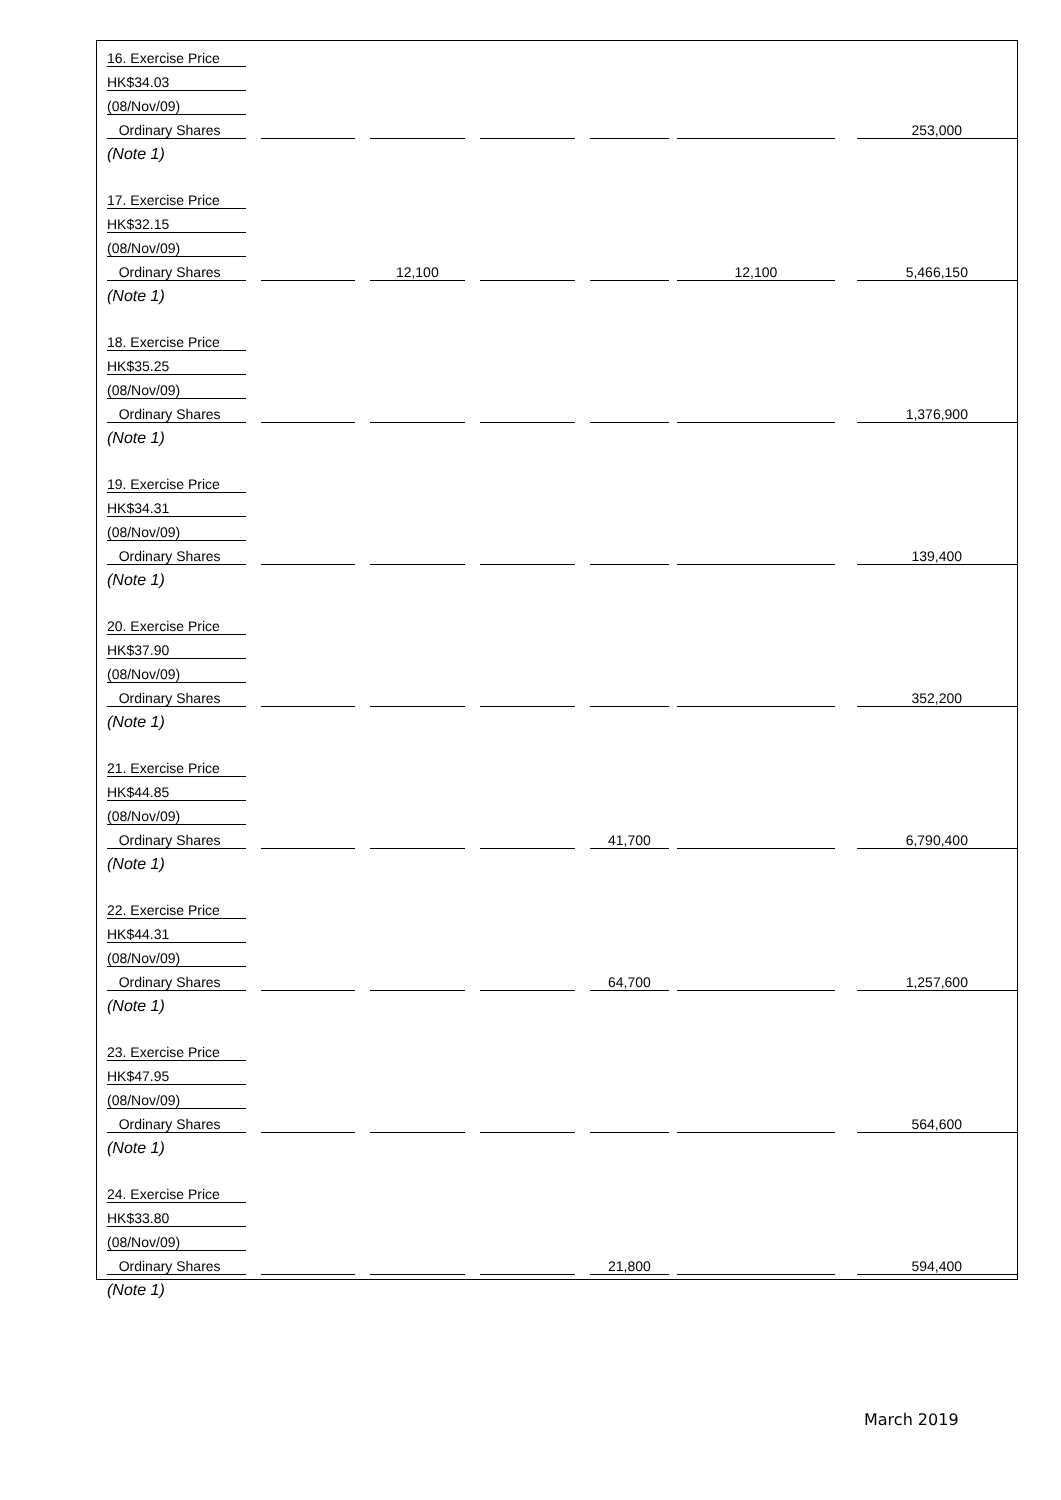| 16. Exercise Price | | | | | | | | | | | | |
| HK$34.03 | | | | | | | | | | | | |
| (08/Nov/09) | | | | | | | | | | | | |
| Ordinary Shares | | | | | | | | | | | | 253,000 |
| (Note 1) | | | | | | | | | | | | |
| 17. Exercise Price | | | | | | | | | | | | |
| HK$32.15 | | | | | | | | | | | | |
| (08/Nov/09) | | | | | | | | | | | | |
| Ordinary Shares | | | | 12,100 | | | | | | 12,100 | | 5,466,150 |
| (Note 1) | | | | | | | | | | | | |
| 18. Exercise Price | | | | | | | | | | | | |
| HK$35.25 | | | | | | | | | | | | |
| (08/Nov/09) | | | | | | | | | | | | |
| Ordinary Shares | | | | | | | | | | | | 1,376,900 |
| (Note 1) | | | | | | | | | | | | |
| 19. Exercise Price | | | | | | | | | | | | |
| HK$34.31 | | | | | | | | | | | | |
| (08/Nov/09) | | | | | | | | | | | | |
| Ordinary Shares | | | | | | | | | | | | 139,400 |
| (Note 1) | | | | | | | | | | | | |
| 20. Exercise Price | | | | | | | | | | | | |
| HK$37.90 | | | | | | | | | | | | |
| (08/Nov/09) | | | | | | | | | | | | |
| Ordinary Shares | | | | | | | | | | | | 352,200 |
| (Note 1) | | | | | | | | | | | | |
| 21. Exercise Price | | | | | | | | | | | | |
| HK$44.85 | | | | | | | | | | | | |
| (08/Nov/09) | | | | | | | | | | | | |
| Ordinary Shares | | | | | | | | 41,700 | | | | 6,790,400 |
| (Note 1) | | | | | | | | | | | | |
| 22. Exercise Price | | | | | | | | | | | | |
| HK$44.31 | | | | | | | | | | | | |
| (08/Nov/09) | | | | | | | | | | | | |
| Ordinary Shares | | | | | | | | 64,700 | | | | 1,257,600 |
| (Note 1) | | | | | | | | | | | | |
| 23. Exercise Price | | | | | | | | | | | | |
| HK$47.95 | | | | | | | | | | | | |
| (08/Nov/09) | | | | | | | | | | | | |
| Ordinary Shares | | | | | | | | | | | | 564,600 |
| (Note 1) | | | | | | | | | | | | |
| 24. Exercise Price | | | | | | | | | | | | |
| HK$33.80 | | | | | | | | | | | | |
| (08/Nov/09) | | | | | | | | | | | | |
| Ordinary Shares | | | | | | | | 21,800 | | | | 594,400 |
| (Note 1) | | | | | | | | | | | | |
March 2019